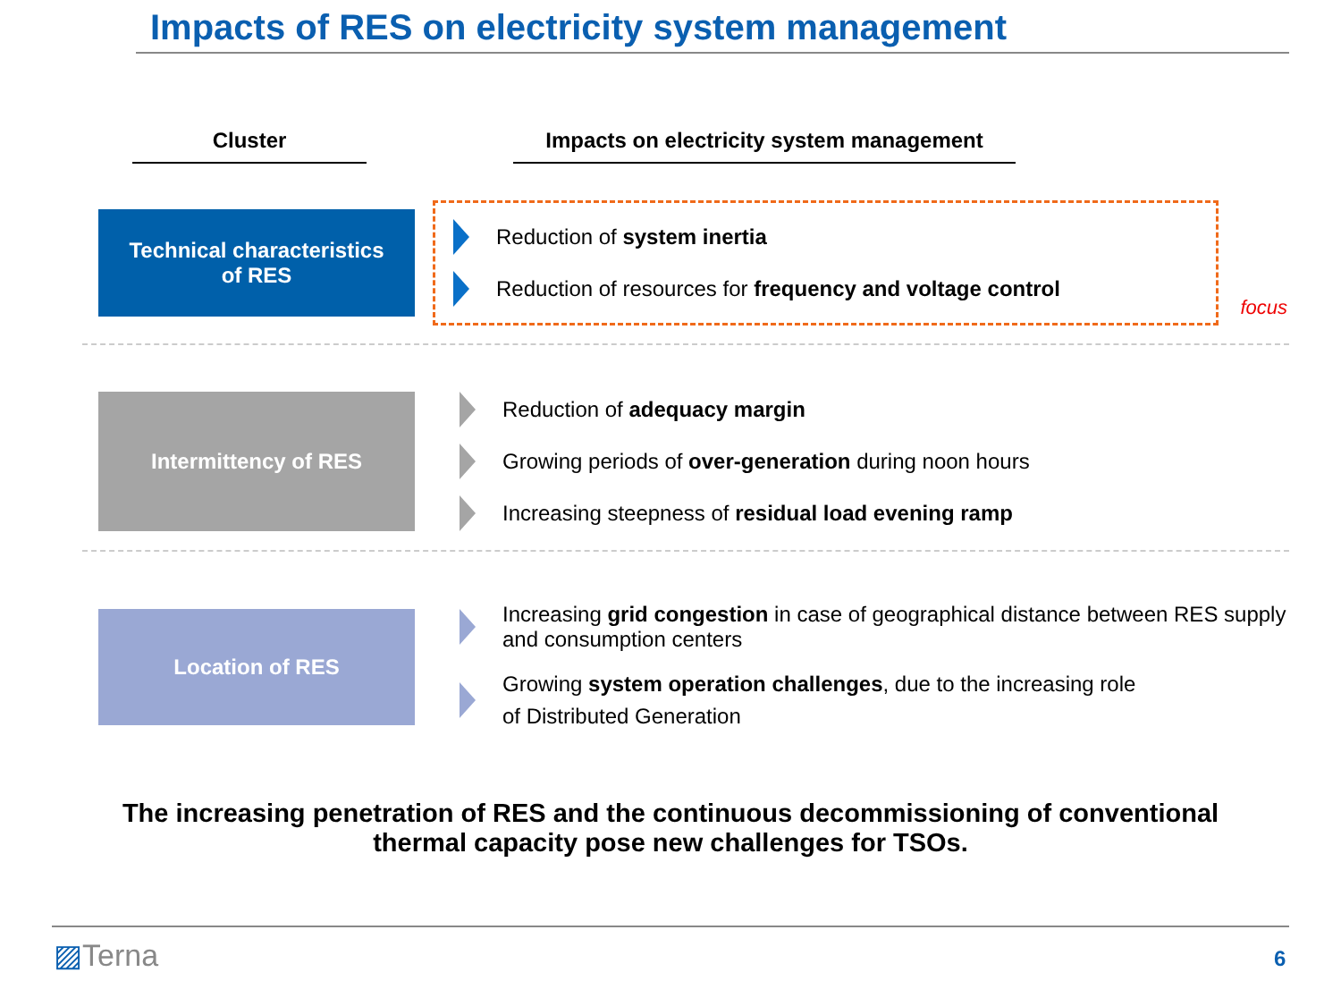Impacts of RES on electricity system management
Cluster
Impacts on electricity system management
Technical characteristics
of RES
Reduction of system inertia
Reduction of resources for frequency and voltage control
focus
Intermittency of RES
Reduction of adequacy margin
Growing periods of over-generation during noon hours
Increasing steepness of residual load evening ramp
Location of RES
Increasing grid congestion in case of geographical distance between RES supply and consumption centers
Growing system operation challenges, due to the increasing role
of Distributed Generation
The increasing penetration of RES and the continuous decommissioning of conventional
thermal capacity pose new challenges for TSOs.
▨Terna 6